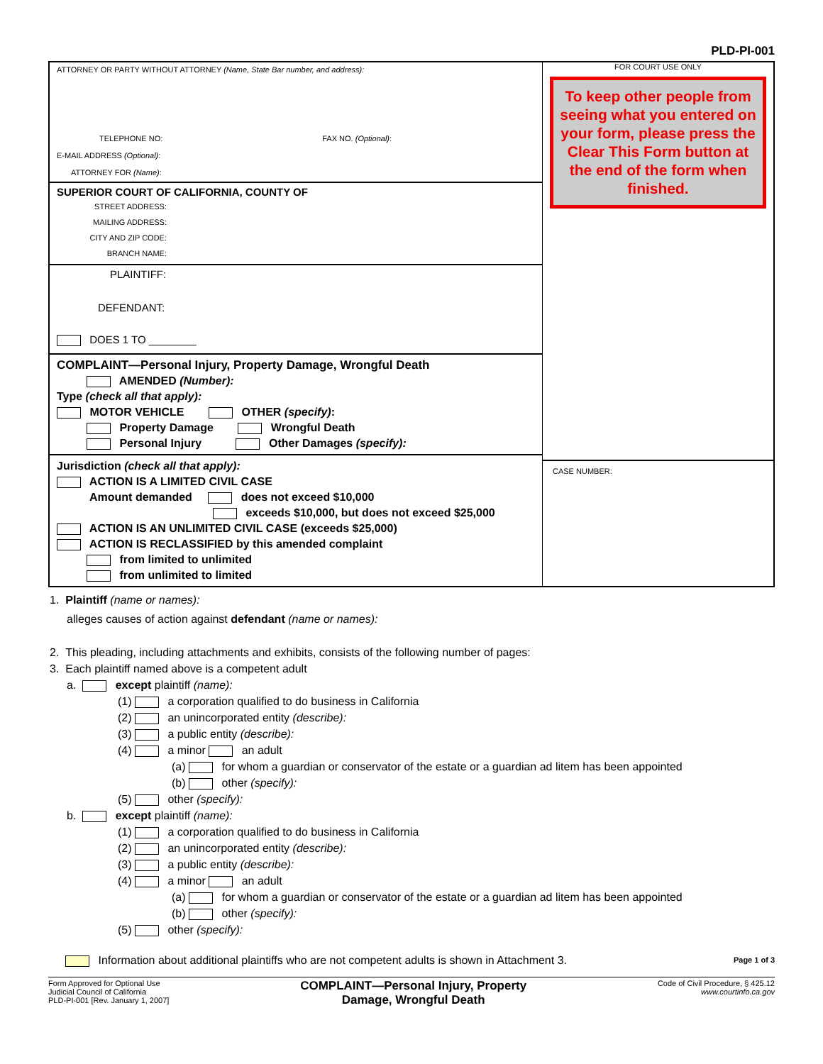PLD-PI-001
ATTORNEY OR PARTY WITHOUT ATTORNEY (Name, State Bar number, and address):
TELEPHONE NO: FAX NO. (Optional):
E-MAIL ADDRESS (Optional):
ATTORNEY FOR (Name):
SUPERIOR COURT OF CALIFORNIA, COUNTY OF
STREET ADDRESS:
MAILING ADDRESS:
CITY AND ZIP CODE:
BRANCH NAME:
PLAINTIFF:
DEFENDANT:
DOES 1 TO ________
COMPLAINT—Personal Injury, Property Damage, Wrongful Death
AMENDED (Number):
Type (check all that apply):
MOTOR VEHICLE OTHER (specify):
Property Damage Wrongful Death
Personal Injury Other Damages (specify):
Jurisdiction (check all that apply):
ACTION IS A LIMITED CIVIL CASE
Amount demanded does not exceed $10,000
exceeds $10,000, but does not exceed $25,000
ACTION IS AN UNLIMITED CIVIL CASE (exceeds $25,000)
ACTION IS RECLASSIFIED by this amended complaint
from limited to unlimited
from unlimited to limited
FOR COURT USE ONLY
To keep other people from seeing what you entered on your form, please press the Clear This Form button at the end of the form when finished.
CASE NUMBER:
1. Plaintiff (name or names):
alleges causes of action against defendant (name or names):
2. This pleading, including attachments and exhibits, consists of the following number of pages:
3. Each plaintiff named above is a competent adult
a. except plaintiff (name):
(1) a corporation qualified to do business in California
(2) an unincorporated entity (describe):
(3) a public entity (describe):
(4) a minor an adult
(a) for whom a guardian or conservator of the estate or a guardian ad litem has been appointed
(b) other (specify):
(5) other (specify):
b. except plaintiff (name):
(1) a corporation qualified to do business in California
(2) an unincorporated entity (describe):
(3) a public entity (describe):
(4) a minor an adult
(a) for whom a guardian or conservator of the estate or a guardian ad litem has been appointed
(b) other (specify):
(5) other (specify):
Information about additional plaintiffs who are not competent adults is shown in Attachment 3. Page 1 of 3
Form Approved for Optional Use
Judicial Council of California
PLD-PI-001 [Rev. January 1, 2007]
COMPLAINT—Personal Injury, Property
Damage, Wrongful Death
Code of Civil Procedure, § 425.12
www.courtinfo.ca.gov